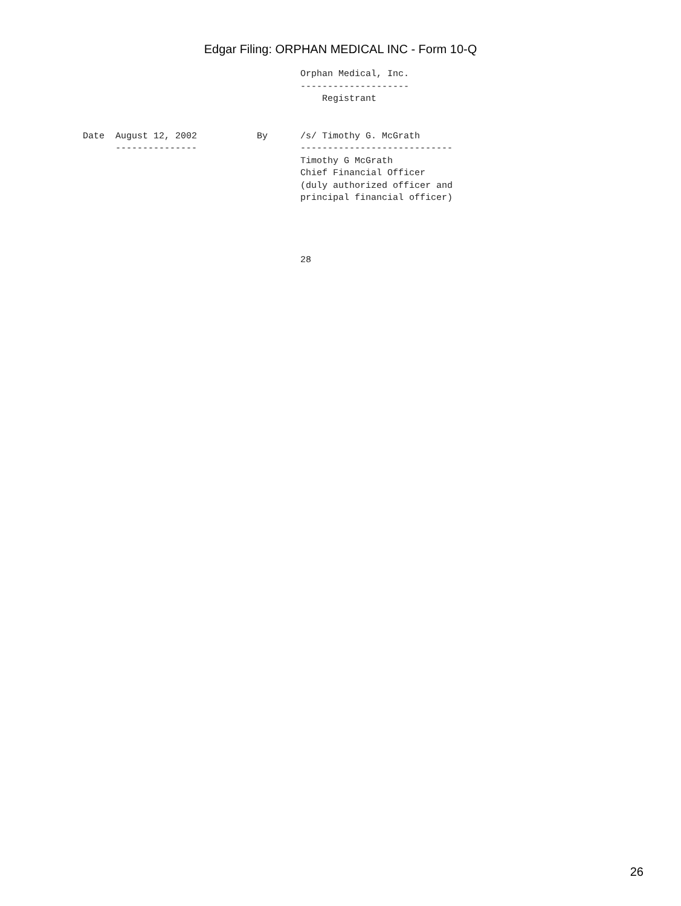Edgar Filing: ORPHAN MEDICAL INC - Form 10-Q
                                        Orphan Medical, Inc.
                                        --------------------
                                            Registrant


Date  August 12, 2002           By      /s/ Timothy G. McGrath
      ---------------                   ----------------------------
                                        Timothy G McGrath
                                        Chief Financial Officer
                                        (duly authorized officer and
                                        principal financial officer)




                                        28
26